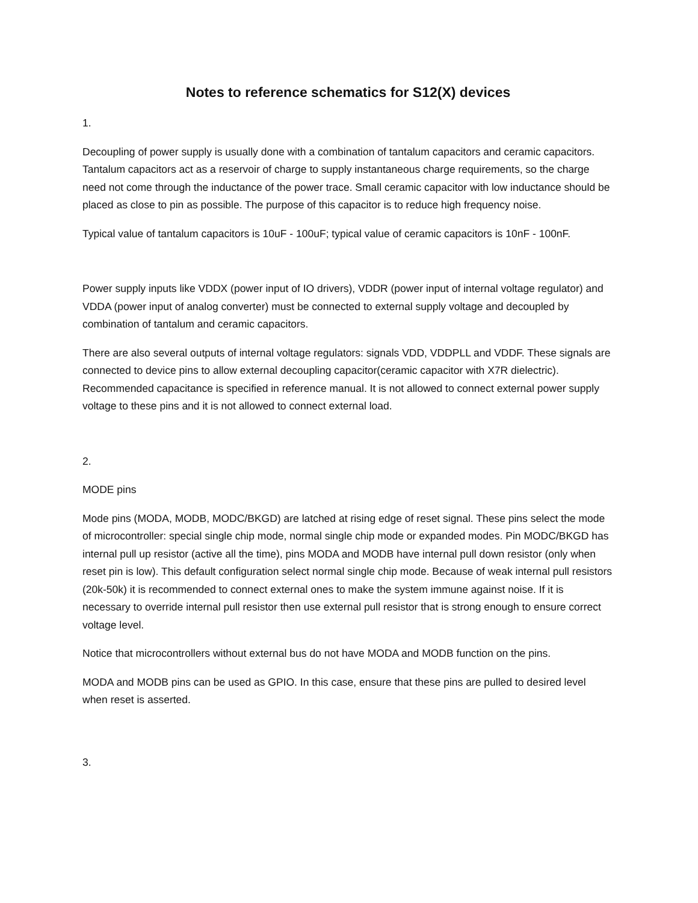Notes to reference schematics for S12(X) devices
1.
Decoupling of power supply is usually done with a combination of tantalum capacitors and ceramic capacitors. Tantalum capacitors act as a reservoir of charge to supply instantaneous charge requirements, so the charge need not come through the inductance of the power trace. Small ceramic capacitor with low inductance should be placed as close to pin as possible. The purpose of this capacitor is to reduce high frequency noise.
Typical value of tantalum capacitors is 10uF - 100uF; typical value of ceramic capacitors is 10nF - 100nF.
Power supply inputs like VDDX (power input of IO drivers), VDDR (power input of internal voltage regulator) and VDDA (power input of analog converter) must be connected to external supply voltage and decoupled by combination of tantalum and ceramic capacitors.
There are also several outputs of internal voltage regulators: signals VDD, VDDPLL and VDDF. These signals are connected to device pins to allow external decoupling capacitor(ceramic capacitor with X7R dielectric). Recommended capacitance is specified in reference manual. It is not allowed to connect external power supply voltage to these pins and it is not allowed to connect external load.
2.
MODE pins
Mode pins (MODA, MODB, MODC/BKGD) are latched at rising edge of reset signal. These pins select the mode of microcontroller: special single chip mode, normal single chip mode or expanded modes. Pin MODC/BKGD has internal pull up resistor (active all the time), pins MODA and MODB have internal pull down resistor (only when reset pin is low). This default configuration select normal single chip mode. Because of weak internal pull resistors (20k-50k) it is recommended to connect external ones to make the system immune against noise. If it is necessary to override internal pull resistor then use external pull resistor that is strong enough to ensure correct voltage level.
Notice that microcontrollers without external bus do not have MODA and MODB function on the pins.
MODA and MODB pins can be used as GPIO. In this case, ensure that these pins are pulled to desired level when reset is asserted.
3.